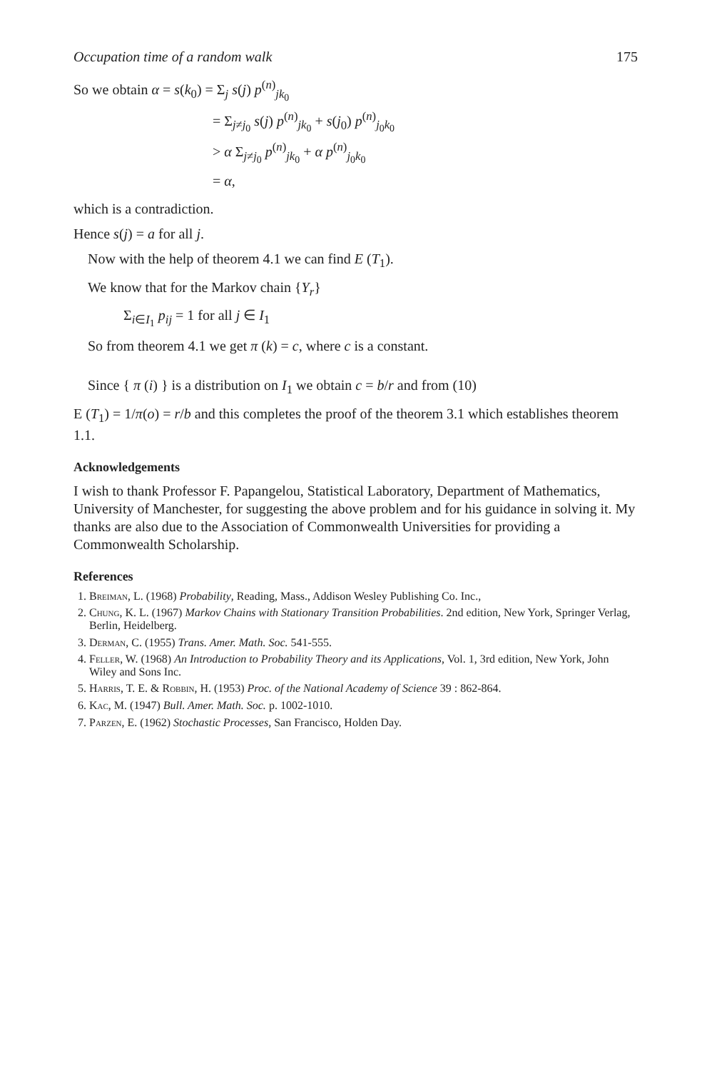Occupation time of a random walk 175
So we obtain α = s(k<sub>0</sub>) = Σ<sub>j</sub> s(j) p<sup>(n)</sup><sub>jk<sub>0</sub></sub>
= Σ<sub>j≠j<sub>0</sub></sub> s(j) p<sup>(n)</sup><sub>jk<sub>0</sub></sub> + s(j<sub>0</sub>) p<sup>(n)</sup><sub>j<sub>0</sub>k<sub>0</sub></sub>
> α Σ<sub>j≠j<sub>0</sub></sub> p<sup>(n)</sup><sub>jk<sub>0</sub></sub> + α p<sup>(n)</sup><sub>j<sub>0</sub>k<sub>0</sub></sub>
= α,
which is a contradiction.
Hence s(j) = a for all j.
Now with the help of theorem 4.1 we can find E (T<sub>1</sub>).
We know that for the Markov chain {Y<sub>r</sub>}
Σ<sub>i∈I<sub>1</sub></sub> p<sub>ij</sub> = 1 for all j ∈ I<sub>1</sub>
So from theorem 4.1 we get π (k) = c, where c is a constant.
Since { π (i) } is a distribution on I<sub>1</sub> we obtain c = b/r and from (10)
E (T<sub>1</sub>) = 1/π(o) = r/b and this completes the proof of the theorem 3.1 which establishes theorem 1.1.
Acknowledgements
I wish to thank Professor F. Papangelou, Statistical Laboratory, Department of Mathematics, University of Manchester, for suggesting the above problem and for his guidance in solving it. My thanks are also due to the Association of Commonwealth Universities for providing a Commonwealth Scholarship.
References
1. Breiman, L. (1968) Probability, Reading, Mass., Addison Wesley Publishing Co. Inc.,
2. Chung, K. L. (1967) Markov Chains with Stationary Transition Probabilities. 2nd edition, New York, Springer Verlag, Berlin, Heidelberg.
3. Derman, C. (1955) Trans. Amer. Math. Soc. 541-555.
4. Feller, W. (1968) An Introduction to Probability Theory and its Applications, Vol. 1, 3rd edition, New York, John Wiley and Sons Inc.
5. Harris, T. E. & Robbin, H. (1953) Proc. of the National Academy of Science 39 : 862-864.
6. Kac, M. (1947) Bull. Amer. Math. Soc. p. 1002-1010.
7. Parzen, E. (1962) Stochastic Processes, San Francisco, Holden Day.